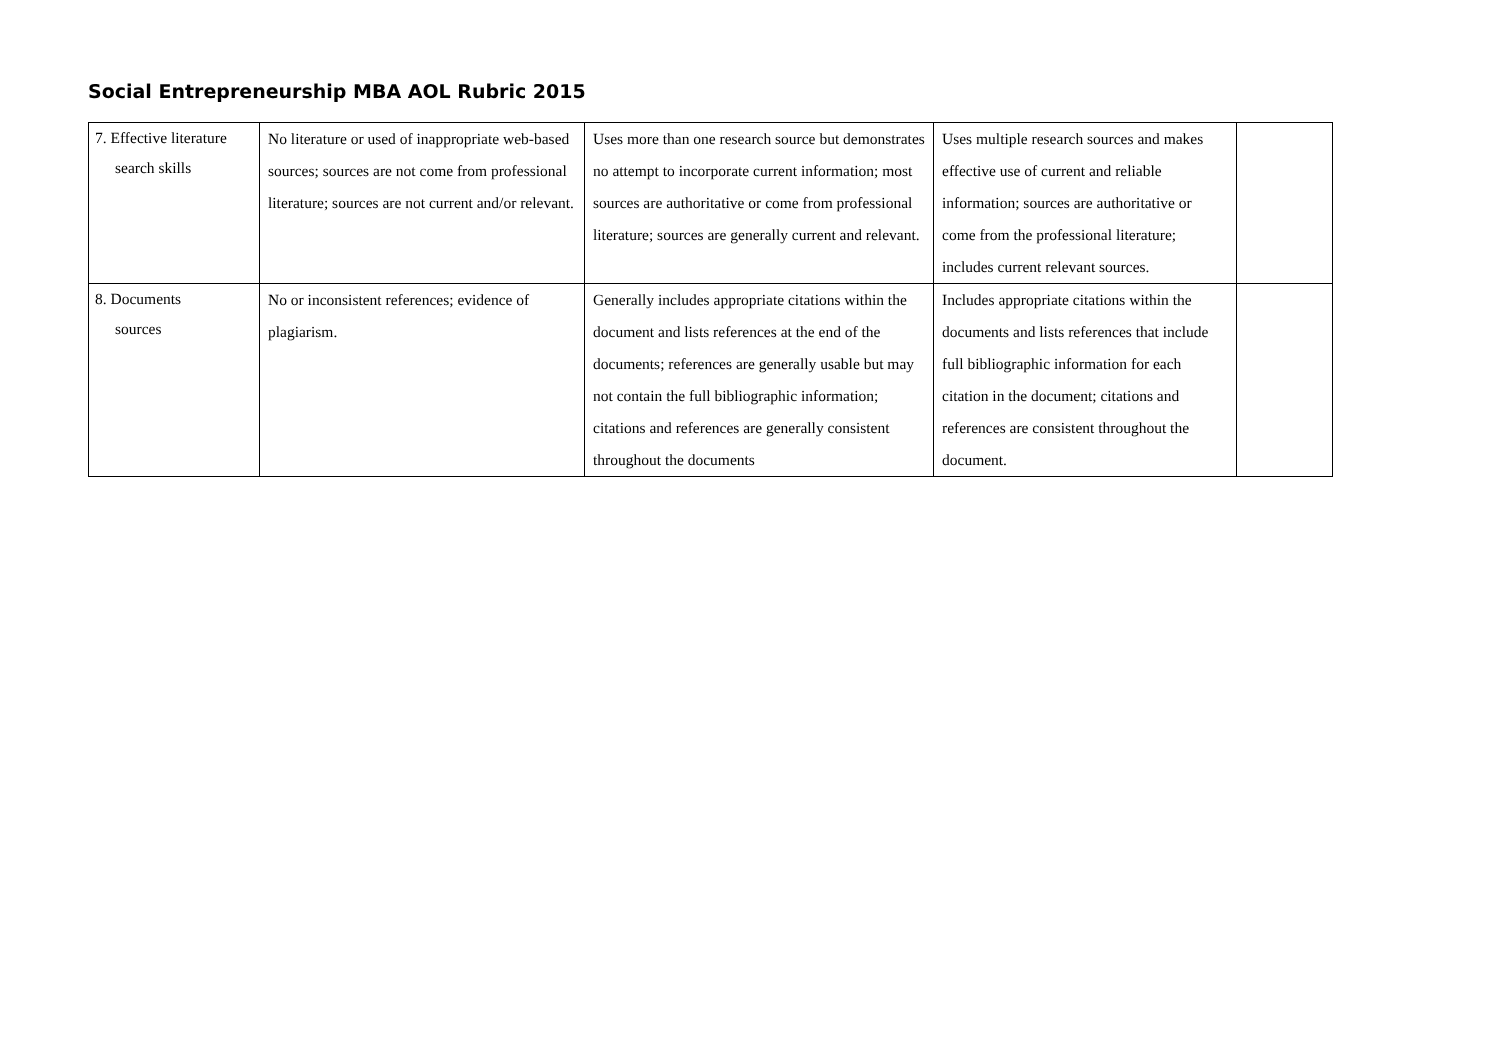Social Entrepreneurship MBA AOL Rubric 2015
| 7. Effective literature search skills | No literature or used of inappropriate web-based sources; sources are not come from professional literature; sources are not current and/or relevant. | Uses more than one research source but demonstrates no attempt to incorporate current information; most sources are authoritative or come from professional literature; sources are generally current and relevant. | Uses multiple research sources and makes effective use of current and reliable information; sources are authoritative or come from the professional literature; includes current relevant sources. | |
| 8. Documents sources | No or inconsistent references; evidence of plagiarism. | Generally includes appropriate citations within the document and lists references at the end of the documents; references are generally usable but may not contain the full bibliographic information; citations and references are generally consistent throughout the documents | Includes appropriate citations within the documents and lists references that include full bibliographic information for each citation in the document; citations and references are consistent throughout the document. | |